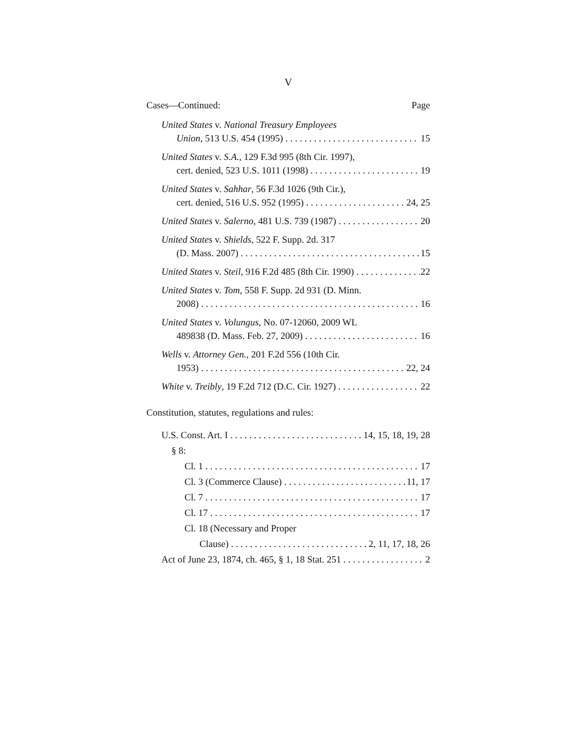V
Cases—Continued: Page
United States v. National Treasury Employees
Union, 513 U.S. 454 (1995) 15
United States v. S.A., 129 F.3d 995 (8th Cir. 1997),
cert. denied, 523 U.S. 1011 (1998) 19
United States v. Sahhar, 56 F.3d 1026 (9th Cir.),
cert. denied, 516 U.S. 952 (1995) 24, 25
United States v. Salerno, 481 U.S. 739 (1987) 20
United States v. Shields, 522 F. Supp. 2d. 317
(D. Mass. 2007) 15
United States v. Steil, 916 F.2d 485 (8th Cir. 1990) 22
United States v. Tom, 558 F. Supp. 2d 931 (D. Minn.
2008) 16
United States v. Volungus, No. 07-12060, 2009 WL
489838 (D. Mass. Feb. 27, 2009) 16
Wells v. Attorney Gen., 201 F.2d 556 (10th Cir.
1953) 22, 24
White v. Treibly, 19 F.2d 712 (D.C. Cir. 1927) 22
Constitution, statutes, regulations and rules:
U.S. Const. Art. I 14, 15, 18, 19, 28
§ 8:
Cl. 1 17
Cl. 3 (Commerce Clause) 11, 17
Cl. 7 17
Cl. 17 17
Cl. 18 (Necessary and Proper
Clause) 2, 11, 17, 18, 26
Act of June 23, 1874, ch. 465, § 1, 18 Stat. 251 2